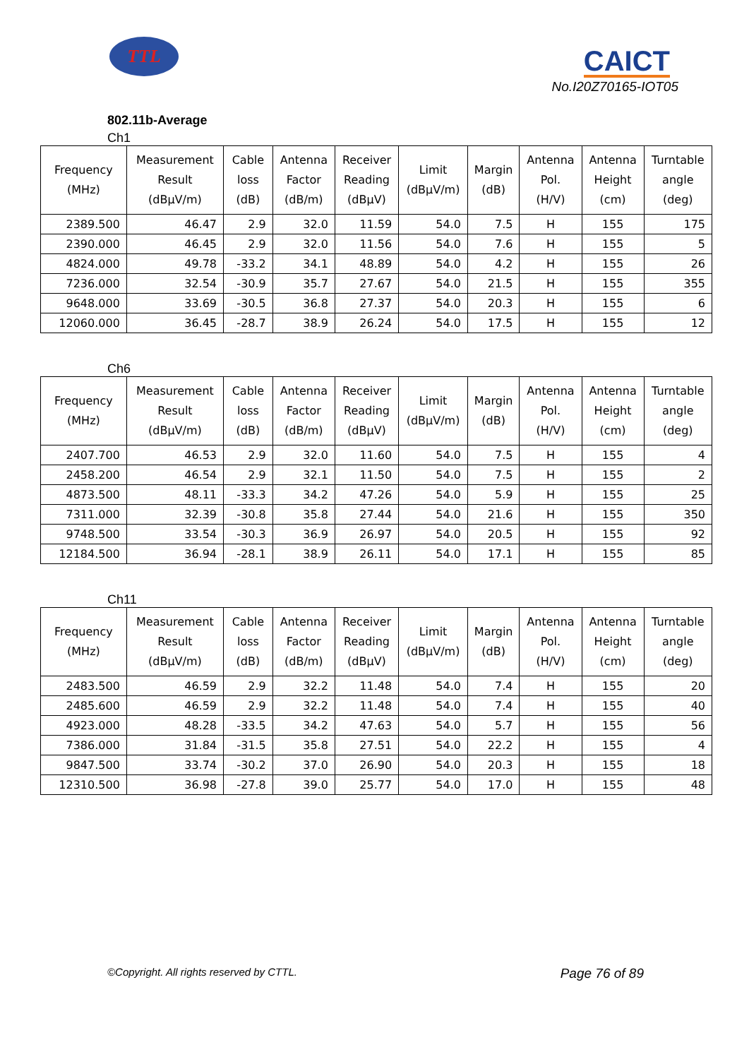TTL CAICT
No.I20Z70165-IOT05
802.11b-Average
Ch1
| Frequency (MHz) | Measurement Result (dBμV/m) | Cable loss (dB) | Antenna Factor (dB/m) | Receiver Reading (dBμV) | Limit (dBμV/m) | Margin (dB) | Antenna Pol. (H/V) | Antenna Height (cm) | Turntable angle (deg) |
| --- | --- | --- | --- | --- | --- | --- | --- | --- | --- |
| 2389.500 | 46.47 | 2.9 | 32.0 | 11.59 | 54.0 | 7.5 | H | 155 | 175 |
| 2390.000 | 46.45 | 2.9 | 32.0 | 11.56 | 54.0 | 7.6 | H | 155 | 5 |
| 4824.000 | 49.78 | -33.2 | 34.1 | 48.89 | 54.0 | 4.2 | H | 155 | 26 |
| 7236.000 | 32.54 | -30.9 | 35.7 | 27.67 | 54.0 | 21.5 | H | 155 | 355 |
| 9648.000 | 33.69 | -30.5 | 36.8 | 27.37 | 54.0 | 20.3 | H | 155 | 6 |
| 12060.000 | 36.45 | -28.7 | 38.9 | 26.24 | 54.0 | 17.5 | H | 155 | 12 |
Ch6
| Frequency (MHz) | Measurement Result (dBμV/m) | Cable loss (dB) | Antenna Factor (dB/m) | Receiver Reading (dBμV) | Limit (dBμV/m) | Margin (dB) | Antenna Pol. (H/V) | Antenna Height (cm) | Turntable angle (deg) |
| --- | --- | --- | --- | --- | --- | --- | --- | --- | --- |
| 2407.700 | 46.53 | 2.9 | 32.0 | 11.60 | 54.0 | 7.5 | H | 155 | 4 |
| 2458.200 | 46.54 | 2.9 | 32.1 | 11.50 | 54.0 | 7.5 | H | 155 | 2 |
| 4873.500 | 48.11 | -33.3 | 34.2 | 47.26 | 54.0 | 5.9 | H | 155 | 25 |
| 7311.000 | 32.39 | -30.8 | 35.8 | 27.44 | 54.0 | 21.6 | H | 155 | 350 |
| 9748.500 | 33.54 | -30.3 | 36.9 | 26.97 | 54.0 | 20.5 | H | 155 | 92 |
| 12184.500 | 36.94 | -28.1 | 38.9 | 26.11 | 54.0 | 17.1 | H | 155 | 85 |
Ch11
| Frequency (MHz) | Measurement Result (dBμV/m) | Cable loss (dB) | Antenna Factor (dB/m) | Receiver Reading (dBμV) | Limit (dBμV/m) | Margin (dB) | Antenna Pol. (H/V) | Antenna Height (cm) | Turntable angle (deg) |
| --- | --- | --- | --- | --- | --- | --- | --- | --- | --- |
| 2483.500 | 46.59 | 2.9 | 32.2 | 11.48 | 54.0 | 7.4 | H | 155 | 20 |
| 2485.600 | 46.59 | 2.9 | 32.2 | 11.48 | 54.0 | 7.4 | H | 155 | 40 |
| 4923.000 | 48.28 | -33.5 | 34.2 | 47.63 | 54.0 | 5.7 | H | 155 | 56 |
| 7386.000 | 31.84 | -31.5 | 35.8 | 27.51 | 54.0 | 22.2 | H | 155 | 4 |
| 9847.500 | 33.74 | -30.2 | 37.0 | 26.90 | 54.0 | 20.3 | H | 155 | 18 |
| 12310.500 | 36.98 | -27.8 | 39.0 | 25.77 | 54.0 | 17.0 | H | 155 | 48 |
©Copyright. All rights reserved by CTTL. Page 76 of 89